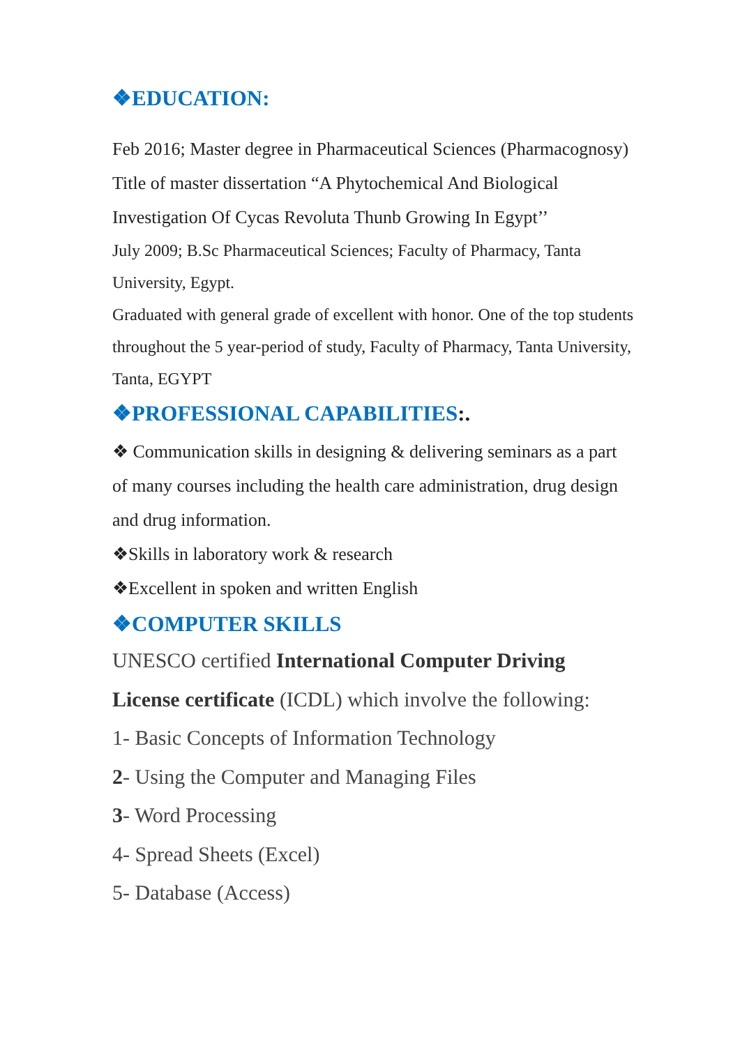❖EDUCATION:
Feb 2016; Master degree in Pharmaceutical Sciences (Pharmacognosy) Title of master dissertation “A Phytochemical And Biological Investigation Of Cycas Revoluta Thunb Growing In Egypt’’
July 2009; B.Sc Pharmaceutical Sciences; Faculty of Pharmacy, Tanta University, Egypt.
Graduated with general grade of excellent with honor. One of the top students throughout the 5 year-period of study, Faculty of Pharmacy, Tanta University, Tanta, EGYPT
❖PROFESSIONAL CAPABILITIES:.
❖ Communication skills in designing & delivering seminars as a part of many courses including the health care administration, drug design and drug information.
❖Skills in laboratory work & research
❖Excellent in spoken and written English
❖COMPUTER SKILLS
UNESCO certified International Computer Driving License certificate (ICDL) which involve the following:
1- Basic Concepts of Information Technology
2- Using the Computer and Managing Files
3- Word Processing
4- Spread Sheets (Excel)
5- Database (Access)